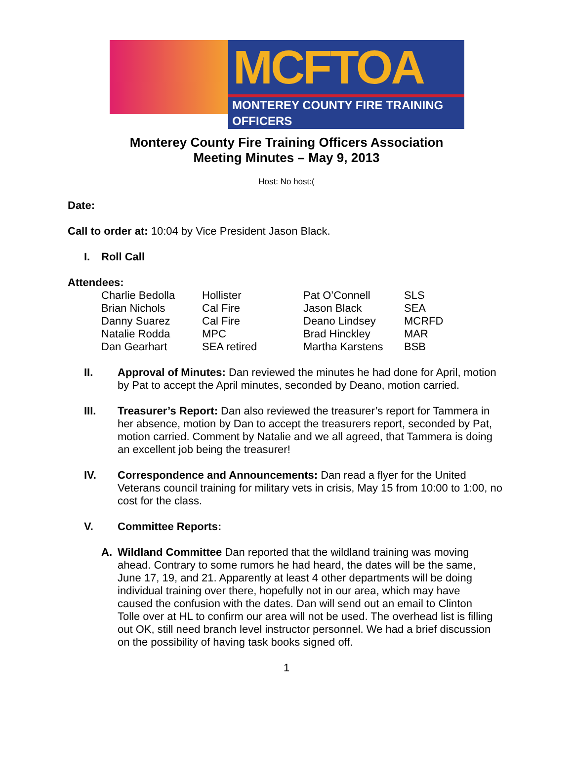MCFTOA
MONTEREY COUNTY FIRE TRAINING OFFICERS
Monterey County Fire Training Officers Association
Meeting Minutes – May 9, 2013
Host: No host:(
Date:
Call to order at: 10:04 by Vice President Jason Black.
I. Roll Call
Attendees:
| Charlie Bedolla | Hollister | Pat O’Connell | SLS |
| Brian Nichols | Cal Fire | Jason Black | SEA |
| Danny Suarez | Cal Fire | Deano Lindsey | MCRFD |
| Natalie Rodda | MPC | Brad Hinckley | MAR |
| Dan Gearhart | SEA retired | Martha Karstens | BSB |
II. Approval of Minutes: Dan reviewed the minutes he had done for April, motion by Pat to accept the April minutes, seconded by Deano, motion carried.
III. Treasurer’s Report: Dan also reviewed the treasurer’s report for Tammera in her absence, motion by Dan to accept the treasurers report, seconded by Pat, motion carried. Comment by Natalie and we all agreed, that Tammera is doing an excellent job being the treasurer!
IV. Correspondence and Announcements: Dan read a flyer for the United Veterans council training for military vets in crisis, May 15 from 10:00 to 1:00, no cost for the class.
V. Committee Reports:
A. Wildland Committee Dan reported that the wildland training was moving ahead. Contrary to some rumors he had heard, the dates will be the same, June 17, 19, and 21. Apparently at least 4 other departments will be doing individual training over there, hopefully not in our area, which may have caused the confusion with the dates. Dan will send out an email to Clinton Tolle over at HL to confirm our area will not be used. The overhead list is filling out OK, still need branch level instructor personnel. We had a brief discussion on the possibility of having task books signed off.
1